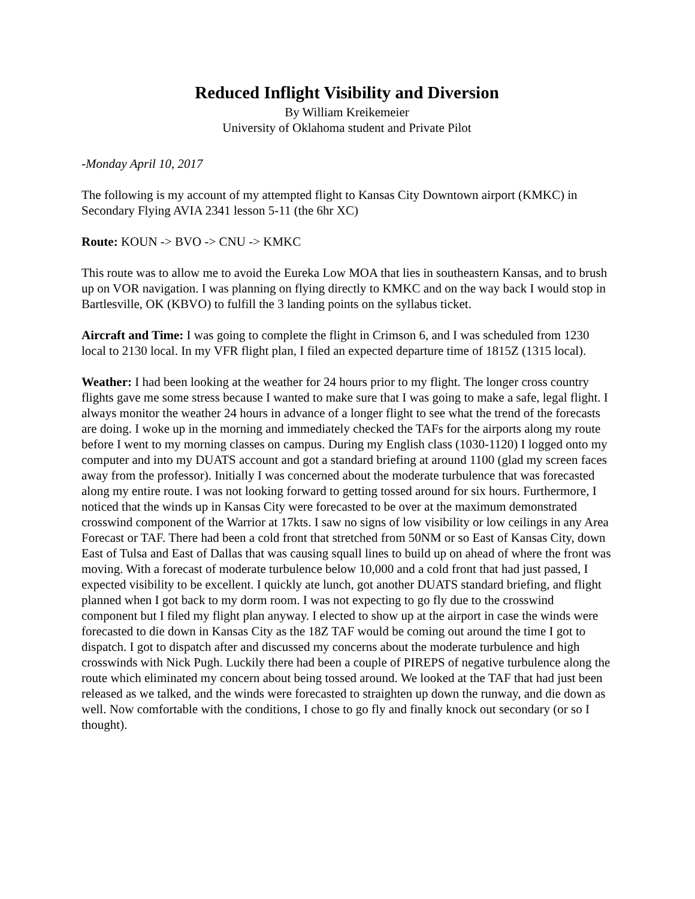Reduced Inflight Visibility and Diversion
By William Kreikemeier
University of Oklahoma student and Private Pilot
-Monday April 10, 2017
The following is my account of my attempted flight to Kansas City Downtown airport (KMKC) in Secondary Flying AVIA 2341 lesson 5-11 (the 6hr XC)
Route: KOUN -> BVO -> CNU -> KMKC
This route was to allow me to avoid the Eureka Low MOA that lies in southeastern Kansas, and to brush up on VOR navigation. I was planning on flying directly to KMKC and on the way back I would stop in Bartlesville, OK (KBVO) to fulfill the 3 landing points on the syllabus ticket.
Aircraft and Time: I was going to complete the flight in Crimson 6, and I was scheduled from 1230 local to 2130 local. In my VFR flight plan, I filed an expected departure time of 1815Z (1315 local).
Weather: I had been looking at the weather for 24 hours prior to my flight. The longer cross country flights gave me some stress because I wanted to make sure that I was going to make a safe, legal flight. I always monitor the weather 24 hours in advance of a longer flight to see what the trend of the forecasts are doing. I woke up in the morning and immediately checked the TAFs for the airports along my route before I went to my morning classes on campus. During my English class (1030-1120) I logged onto my computer and into my DUATS account and got a standard briefing at around 1100 (glad my screen faces away from the professor). Initially I was concerned about the moderate turbulence that was forecasted along my entire route. I was not looking forward to getting tossed around for six hours. Furthermore, I noticed that the winds up in Kansas City were forecasted to be over at the maximum demonstrated crosswind component of the Warrior at 17kts. I saw no signs of low visibility or low ceilings in any Area Forecast or TAF. There had been a cold front that stretched from 50NM or so East of Kansas City, down East of Tulsa and East of Dallas that was causing squall lines to build up on ahead of where the front was moving. With a forecast of moderate turbulence below 10,000 and a cold front that had just passed, I expected visibility to be excellent. I quickly ate lunch, got another DUATS standard briefing, and flight planned when I got back to my dorm room. I was not expecting to go fly due to the crosswind component but I filed my flight plan anyway. I elected to show up at the airport in case the winds were forecasted to die down in Kansas City as the 18Z TAF would be coming out around the time I got to dispatch. I got to dispatch after and discussed my concerns about the moderate turbulence and high crosswinds with Nick Pugh. Luckily there had been a couple of PIREPS of negative turbulence along the route which eliminated my concern about being tossed around. We looked at the TAF that had just been released as we talked, and the winds were forecasted to straighten up down the runway, and die down as well. Now comfortable with the conditions, I chose to go fly and finally knock out secondary (or so I thought).